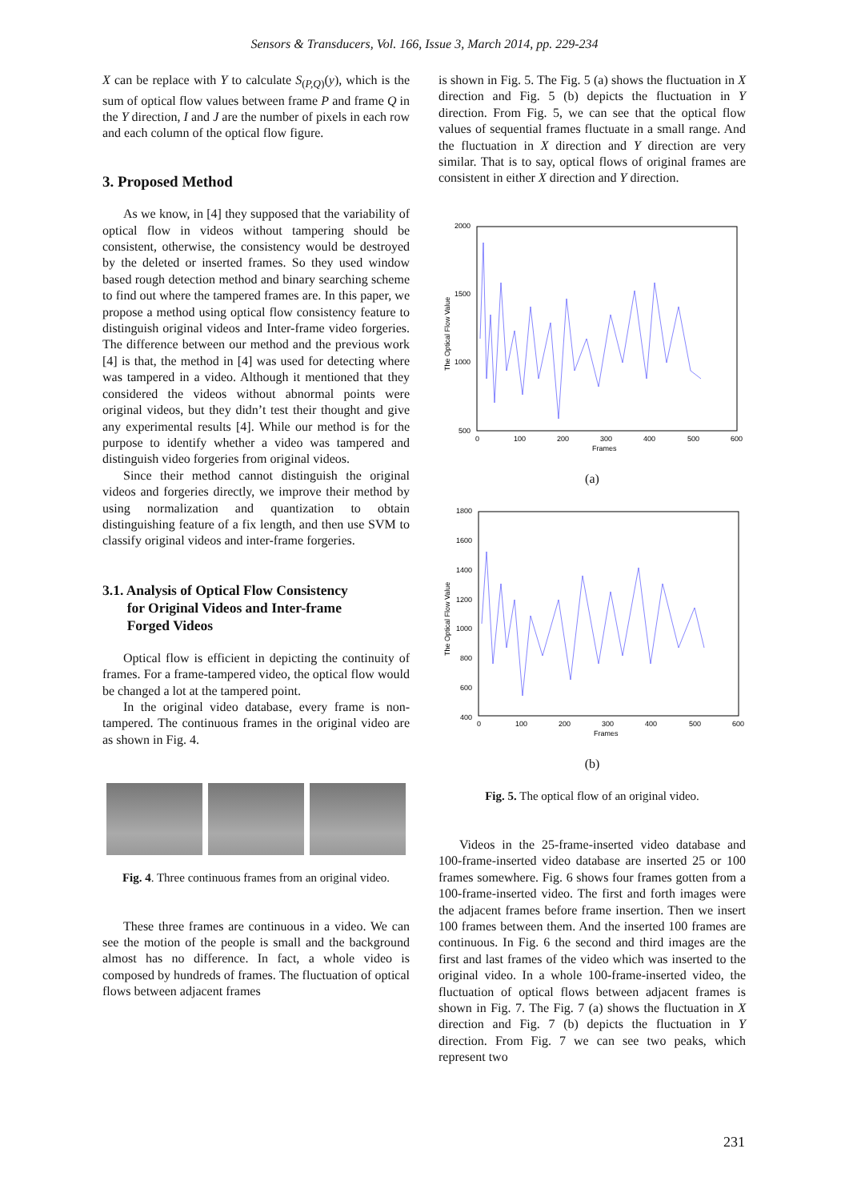Sensors & Transducers, Vol. 166, Issue 3, March 2014, pp. 229-234
X can be replace with Y to calculate S<sub>(P,Q)</sub>(y), which is the sum of optical flow values between frame P and frame Q in the Y direction, I and J are the number of pixels in each row and each column of the optical flow figure.
3. Proposed Method
As we know, in [4] they supposed that the variability of optical flow in videos without tampering should be consistent, otherwise, the consistency would be destroyed by the deleted or inserted frames. So they used window based rough detection method and binary searching scheme to find out where the tampered frames are. In this paper, we propose a method using optical flow consistency feature to distinguish original videos and Inter-frame video forgeries. The difference between our method and the previous work [4] is that, the method in [4] was used for detecting where was tampered in a video. Although it mentioned that they considered the videos without abnormal points were original videos, but they didn’t test their thought and give any experimental results [4]. While our method is for the purpose to identify whether a video was tampered and distinguish video forgeries from original videos.
Since their method cannot distinguish the original videos and forgeries directly, we improve their method by using normalization and quantization to obtain distinguishing feature of a fix length, and then use SVM to classify original videos and inter-frame forgeries.
3.1. Analysis of Optical Flow Consistency
for Original Videos and Inter-frame
Forged Videos
Optical flow is efficient in depicting the continuity of frames. For a frame-tampered video, the optical flow would be changed a lot at the tampered point.
In the original video database, every frame is non-tampered. The continuous frames in the original video are as shown in Fig. 4.
Fig. 4. Three continuous frames from an original video.
These three frames are continuous in a video. We can see the motion of the people is small and the background almost has no difference. In fact, a whole video is composed by hundreds of frames. The fluctuation of optical flows between adjacent frames
is shown in Fig. 5. The Fig. 5 (a) shows the fluctuation in X direction and Fig. 5 (b) depicts the fluctuation in Y direction. From Fig. 5, we can see that the optical flow values of sequential frames fluctuate in a small range. And the fluctuation in X direction and Y direction are very similar. That is to say, optical flows of original frames are consistent in either X direction and Y direction.
2000
1500
1000
500
0
100
200
300
400
500
600
Frames
The Optical Flow Value
(a)
1800
1600
1400
1200
1000
800
600
400
0
100
200
300
400
500
600
Frames
The Optical Flow Value
(b)
Fig. 5. The optical flow of an original video.
Videos in the 25-frame-inserted video database and 100-frame-inserted video database are inserted 25 or 100 frames somewhere. Fig. 6 shows four frames gotten from a 100-frame-inserted video. The first and forth images were the adjacent frames before frame insertion. Then we insert 100 frames between them. And the inserted 100 frames are continuous. In Fig. 6 the second and third images are the first and last frames of the video which was inserted to the original video. In a whole 100-frame-inserted video, the fluctuation of optical flows between adjacent frames is shown in Fig. 7. The Fig. 7 (a) shows the fluctuation in X direction and Fig. 7 (b) depicts the fluctuation in Y direction. From Fig. 7 we can see two peaks, which represent two
231